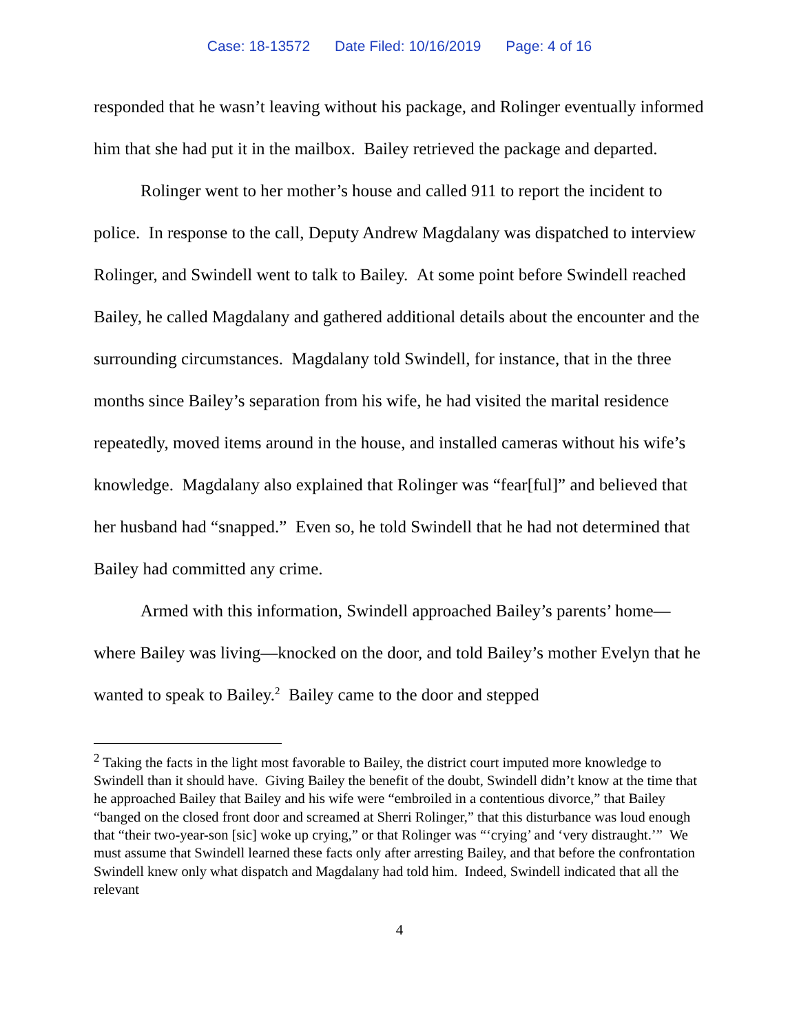Case: 18-13572 Date Filed: 10/16/2019 Page: 4 of 16
responded that he wasn’t leaving without his package, and Rolinger eventually informed him that she had put it in the mailbox. Bailey retrieved the package and departed.
Rolinger went to her mother’s house and called 911 to report the incident to police. In response to the call, Deputy Andrew Magdalany was dispatched to interview Rolinger, and Swindell went to talk to Bailey. At some point before Swindell reached Bailey, he called Magdalany and gathered additional details about the encounter and the surrounding circumstances. Magdalany told Swindell, for instance, that in the three months since Bailey’s separation from his wife, he had visited the marital residence repeatedly, moved items around in the house, and installed cameras without his wife’s knowledge. Magdalany also explained that Rolinger was “fear[ful]” and believed that her husband had “snapped.” Even so, he told Swindell that he had not determined that Bailey had committed any crime.
Armed with this information, Swindell approached Bailey’s parents’ home—where Bailey was living—knocked on the door, and told Bailey’s mother Evelyn that he wanted to speak to Bailey.<sup>2</sup> Bailey came to the door and stepped
<sup>2</sup> Taking the facts in the light most favorable to Bailey, the district court imputed more knowledge to Swindell than it should have. Giving Bailey the benefit of the doubt, Swindell didn’t know at the time that he approached Bailey that Bailey and his wife were “embroiled in a contentious divorce,” that Bailey “banged on the closed front door and screamed at Sherri Rolinger,” that this disturbance was loud enough that “their two-year-son [sic] woke up crying,” or that Rolinger was “‘crying’ and ‘very distraught.’” We must assume that Swindell learned these facts only after arresting Bailey, and that before the confrontation Swindell knew only what dispatch and Magdalany had told him. Indeed, Swindell indicated that all the relevant
4